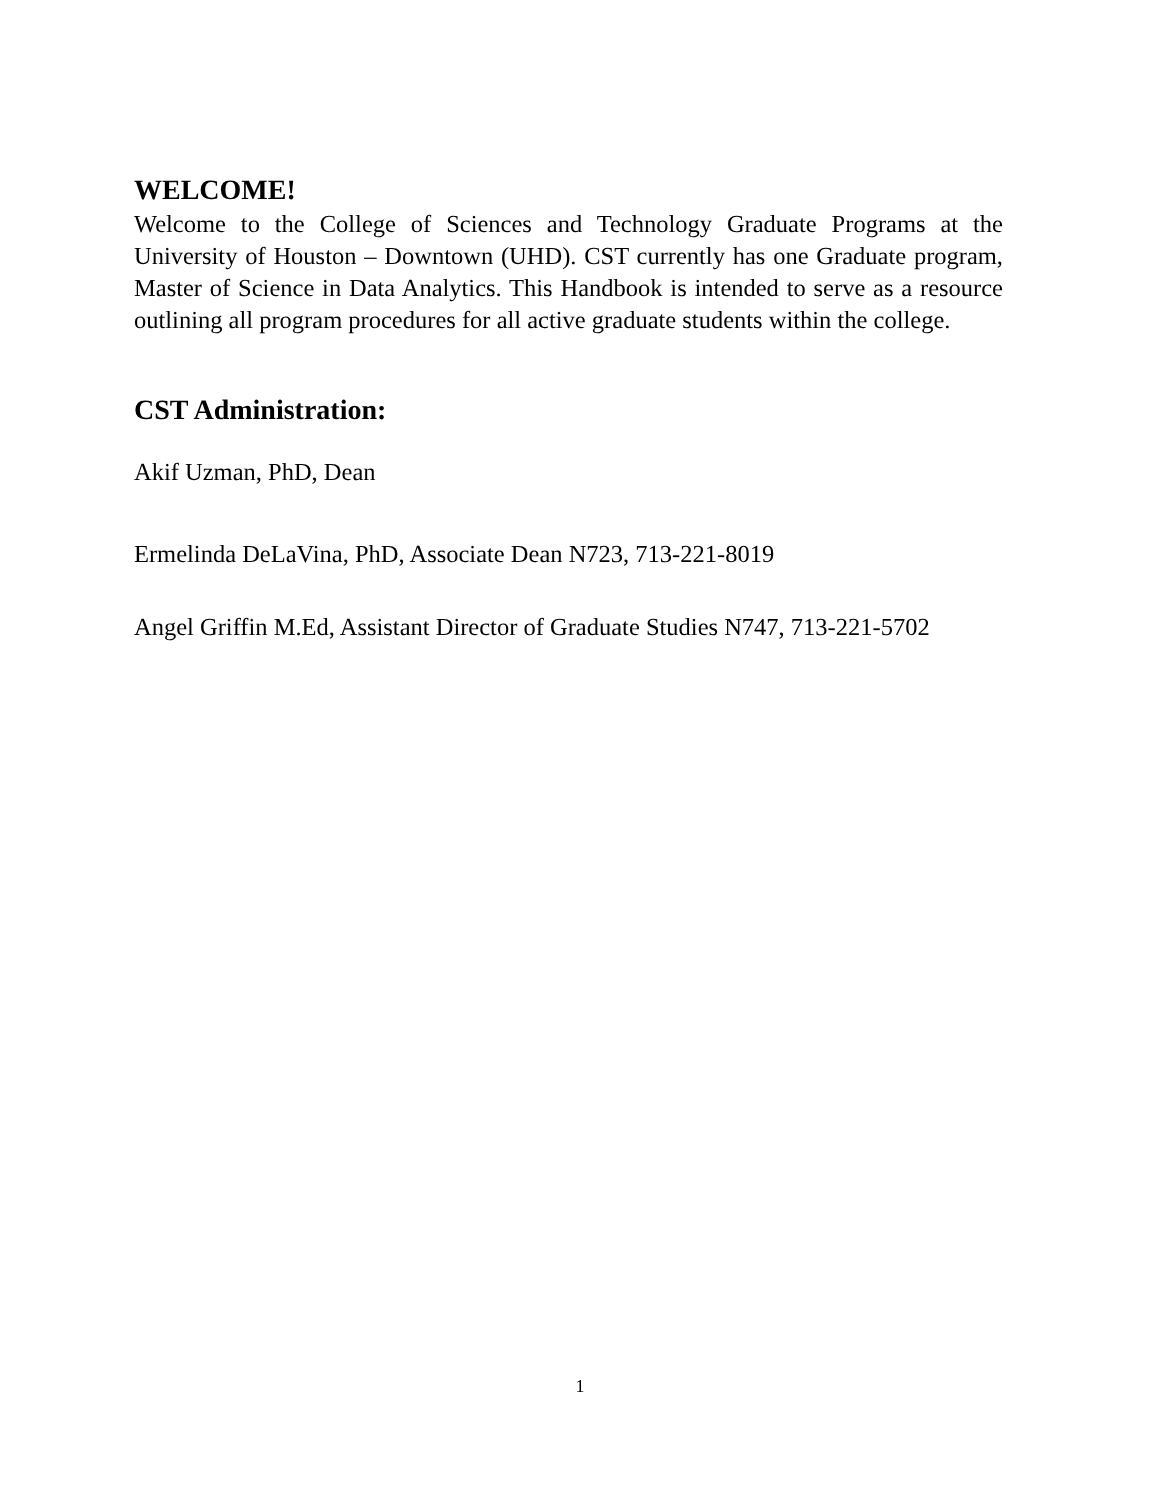WELCOME!
Welcome to the College of Sciences and Technology Graduate Programs at the University of Houston – Downtown (UHD). CST currently has one Graduate program, Master of Science in Data Analytics. This Handbook is intended to serve as a resource outlining all program procedures for all active graduate students within the college.
CST Administration:
Akif Uzman, PhD, Dean
Ermelinda DeLaVina, PhD, Associate Dean N723, 713-221-8019
Angel Griffin M.Ed, Assistant Director of Graduate Studies N747, 713-221-5702
1